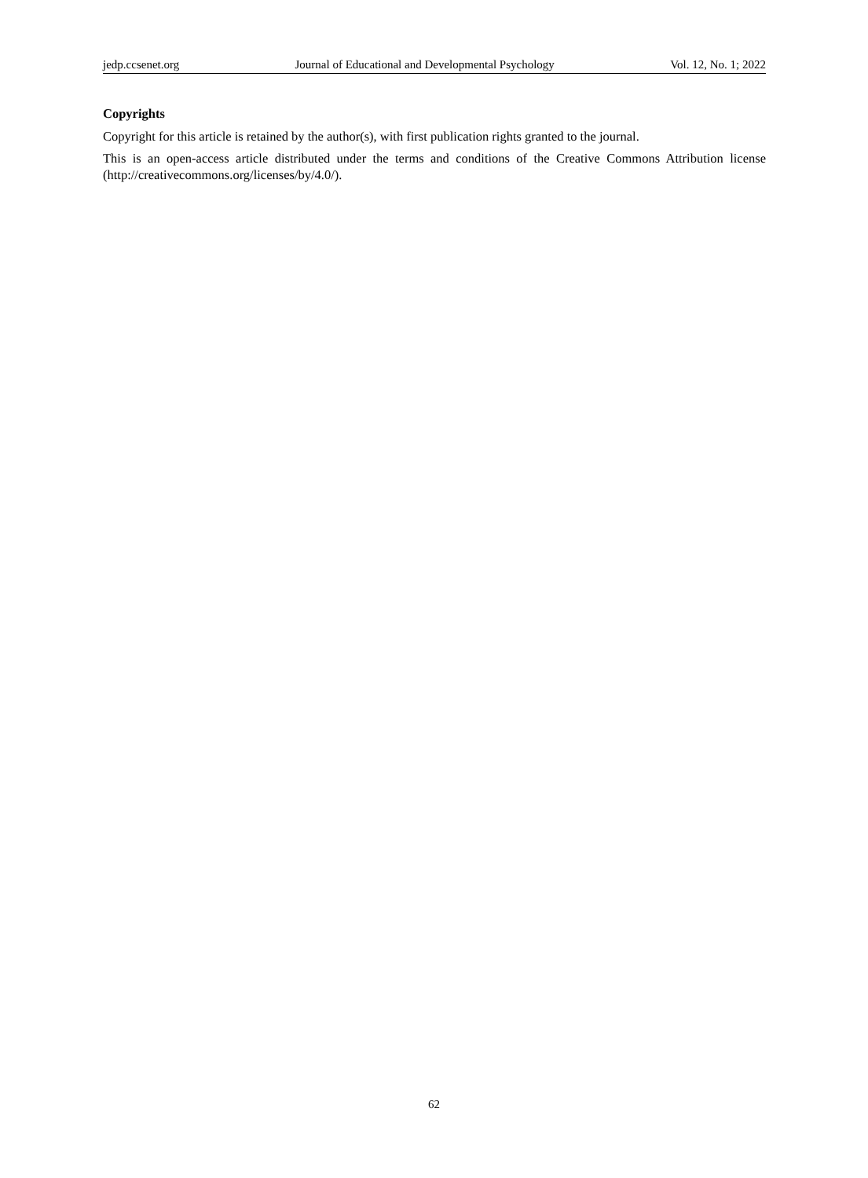jedp.ccsenet.org Journal of Educational and Developmental Psychology Vol. 12, No. 1; 2022
Copyrights
Copyright for this article is retained by the author(s), with first publication rights granted to the journal.
This is an open-access article distributed under the terms and conditions of the Creative Commons Attribution license (http://creativecommons.org/licenses/by/4.0/).
62